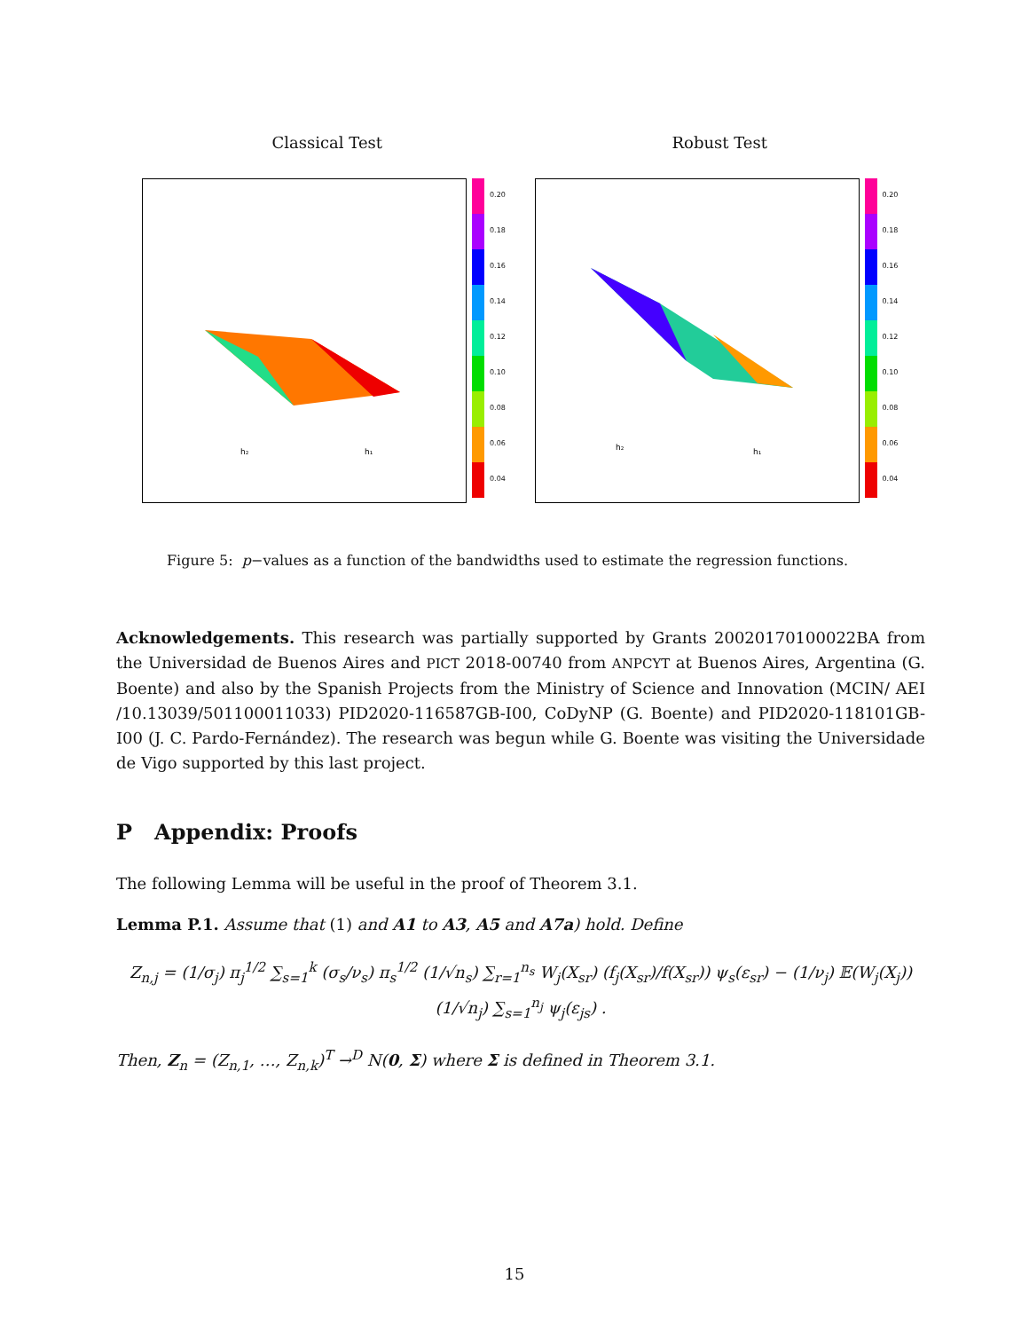Classical Test
h₂
h₁
0.20
0.18
0.16
0.14
0.12
0.10
0.08
0.06
0.04
Robust Test
h₂
h₁
0.20
0.18
0.16
0.14
0.12
0.10
0.08
0.06
0.04
Figure 5: p−values as a function of the bandwidths used to estimate the regression functions.
Acknowledgements. This research was partially supported by Grants 20020170100022BA from the Universidad de Buenos Aires and PICT 2018-00740 from ANPCYT at Buenos Aires, Argentina (G. Boente) and also by the Spanish Projects from the Ministry of Science and Innovation (MCIN/ AEI /10.13039/501100011033) PID2020-116587GB-I00, CoDyNP (G. Boente) and PID2020-118101GB-I00 (J. C. Pardo-Fernández). The research was begun while G. Boente was visiting the Universidade de Vigo supported by this last project.
P Appendix: Proofs
The following Lemma will be useful in the proof of Theorem 3.1.
Lemma P.1. Assume that (1) and A1 to A3, A5 and A7a) hold. Define
Z<sub>n,j</sub> = (1/σ<sub>j</sub>) π<sub>j</sub><sup>1/2</sup> ∑<sub>s=1</sub><sup>k</sup> (σ<sub>s</sub>/ν<sub>s</sub>) π<sub>s</sub><sup>1/2</sup> (1/√n<sub>s</sub>) ∑<sub>r=1</sub><sup>n<sub>s</sub></sup> W<sub>j</sub>(X<sub>sr</sub>) (f<sub>j</sub>(X<sub>sr</sub>)/f(X<sub>sr</sub>)) ψ<sub>s</sub>(ε<sub>sr</sub>) − (1/ν<sub>j</sub>) 𝔼(W<sub>j</sub>(X<sub>j</sub>)) (1/√n<sub>j</sub>) ∑<sub>s=1</sub><sup>n<sub>j</sub></sup> ψ<sub>j</sub>(ε<sub>js</sub>) .
Then, Z<sub>n</sub> = (Z<sub>n,1</sub>, …, Z<sub>n,k</sub>)<sup>T</sup> →<sup>D</sup> N(0, Σ) where Σ is defined in Theorem 3.1.
15